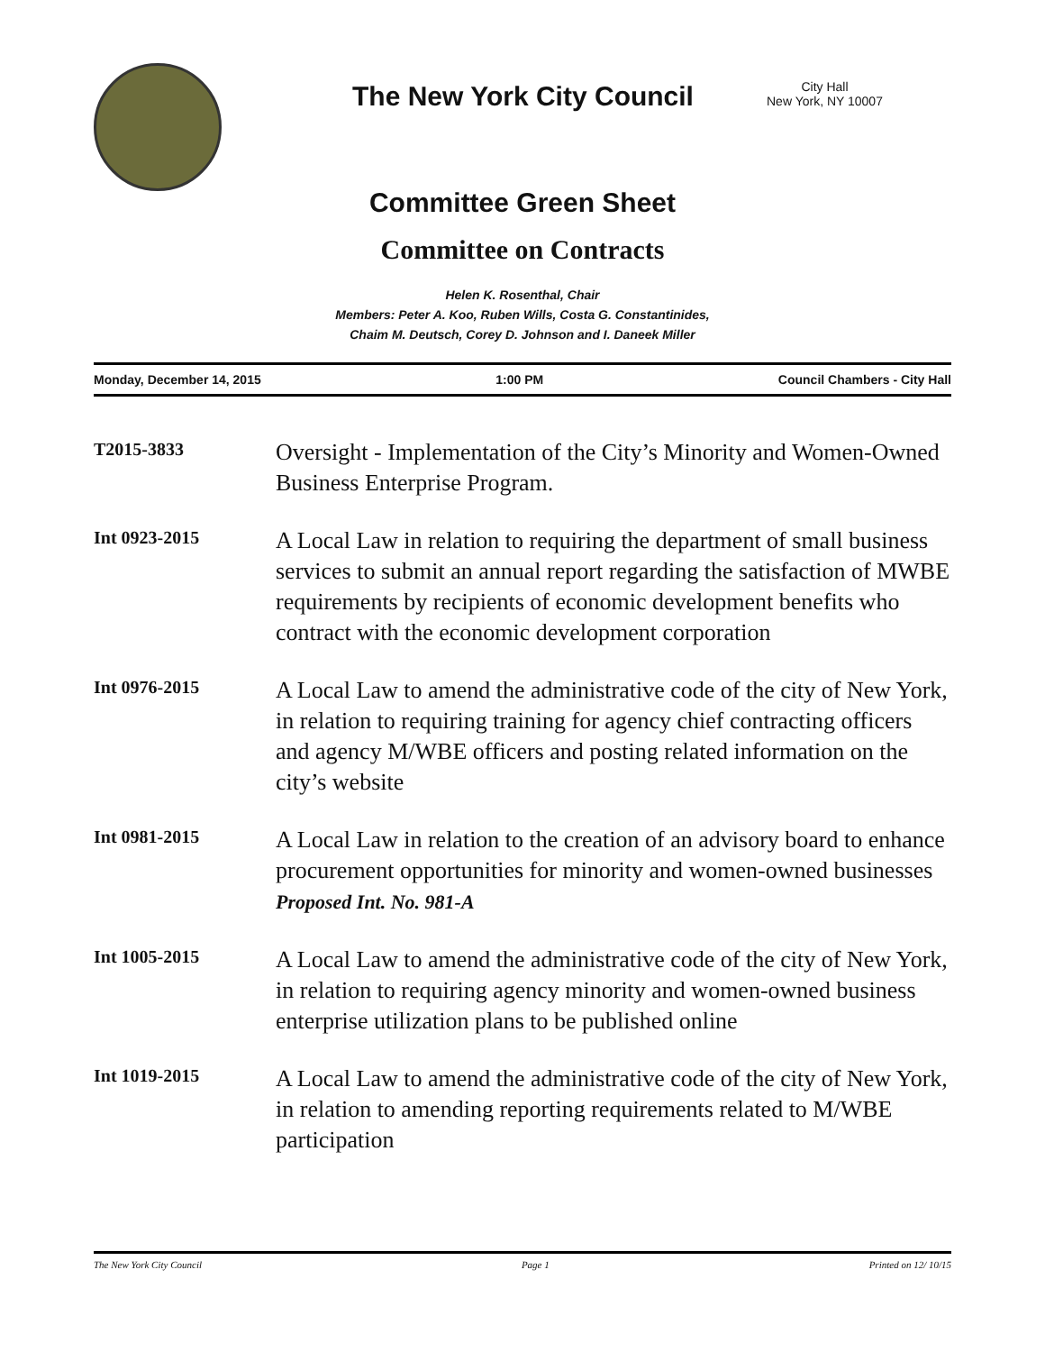The New York City Council
City Hall
New York, NY 10007
Committee Green Sheet
Committee on Contracts
Helen K. Rosenthal, Chair
Members: Peter A. Koo, Ruben Wills, Costa G. Constantinides,
Chaim M. Deutsch, Corey D. Johnson and I. Daneek Miller
Monday, December 14, 2015 1:00 PM Council Chambers - City Hall
T2015-3833
Oversight - Implementation of the City’s Minority and Women-Owned Business Enterprise Program.
Int 0923-2015
A Local Law in relation to requiring the department of small business services to submit an annual report regarding the satisfaction of MWBE requirements by recipients of economic development benefits who contract with the economic development corporation
Int 0976-2015
A Local Law to amend the administrative code of the city of New York, in relation to requiring training for agency chief contracting officers and agency M/WBE officers and posting related information on the city’s website
Int 0981-2015
A Local Law in relation to the creation of an advisory board to enhance procurement opportunities for minority and women-owned businesses
Proposed Int. No. 981-A
Int 1005-2015
A Local Law to amend the administrative code of the city of New York, in relation to requiring agency minority and women-owned business enterprise utilization plans to be published online
Int 1019-2015
A Local Law to amend the administrative code of the city of New York, in relation to amending reporting requirements related to M/WBE participation
The New York City Council Page 1 Printed on 12/ 10/15